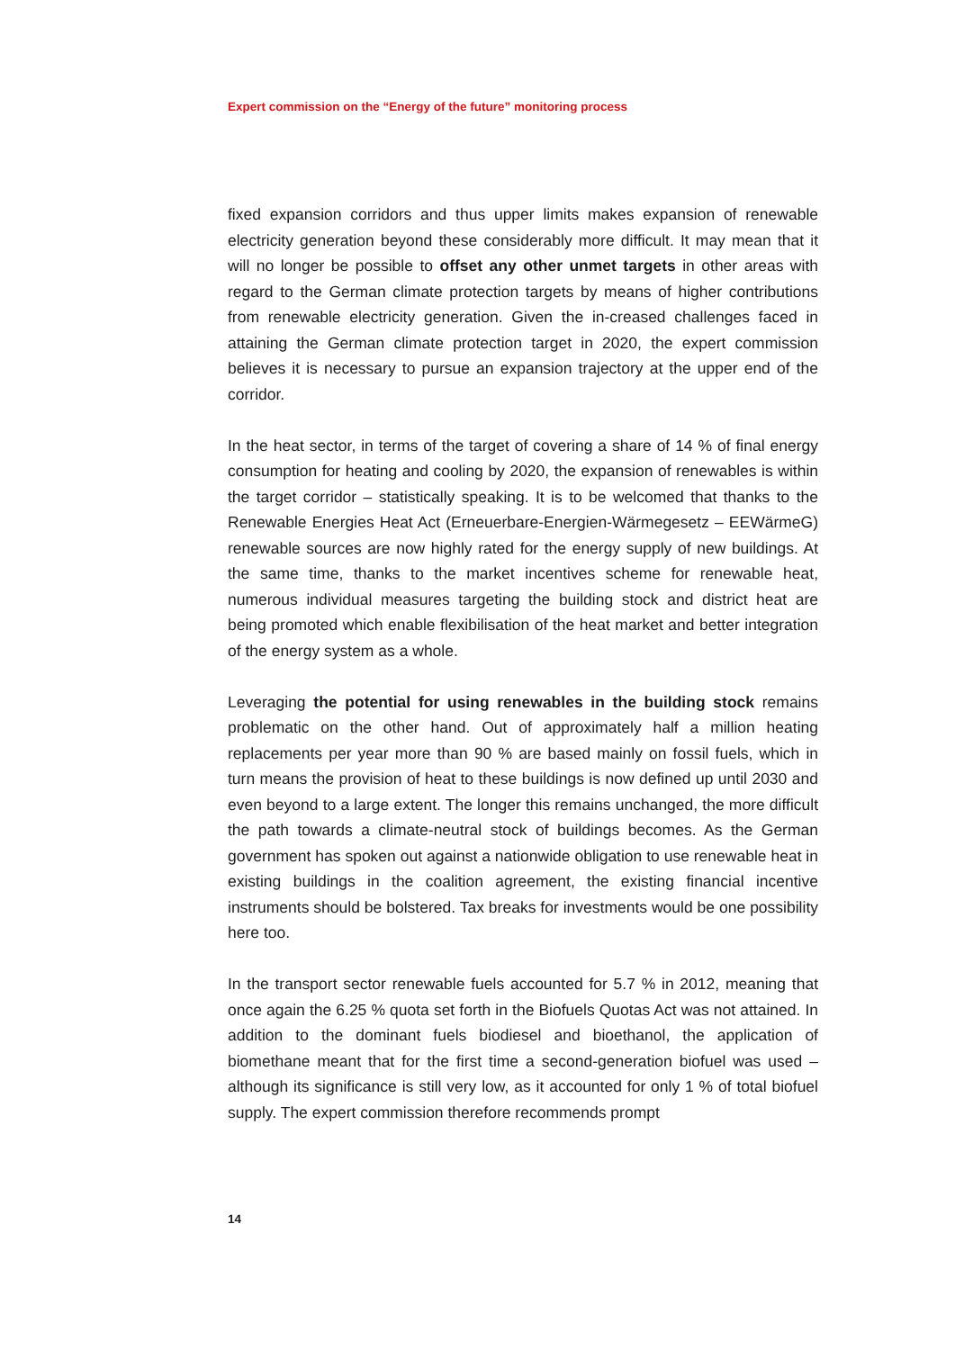Expert commission on the “Energy of the future” monitoring process
fixed expansion corridors and thus upper limits makes expansion of renewable electricity generation beyond these considerably more difficult. It may mean that it will no longer be possible to offset any other unmet targets in other areas with regard to the German climate protection targets by means of higher contributions from renewable electricity generation. Given the in-creased challenges faced in attaining the German climate protection target in 2020, the expert commission believes it is necessary to pursue an expansion trajectory at the upper end of the corridor.
In the heat sector, in terms of the target of covering a share of 14 % of final energy consumption for heating and cooling by 2020, the expansion of renewables is within the target corridor – statistically speaking. It is to be welcomed that thanks to the Renewable Energies Heat Act (Erneuerbare-Energien-Wärmegesetz – EEWärmeG) renewable sources are now highly rated for the energy supply of new buildings. At the same time, thanks to the market incentives scheme for renewable heat, numerous individual measures targeting the building stock and district heat are being promoted which enable flexibilisation of the heat market and better integration of the energy system as a whole.
Leveraging the potential for using renewables in the building stock remains problematic on the other hand. Out of approximately half a million heating replacements per year more than 90 % are based mainly on fossil fuels, which in turn means the provision of heat to these buildings is now defined up until 2030 and even beyond to a large extent. The longer this remains unchanged, the more difficult the path towards a climate-neutral stock of buildings becomes. As the German government has spoken out against a nationwide obligation to use renewable heat in existing buildings in the coalition agreement, the existing financial incentive instruments should be bolstered. Tax breaks for investments would be one possibility here too.
In the transport sector renewable fuels accounted for 5.7 % in 2012, meaning that once again the 6.25 % quota set forth in the Biofuels Quotas Act was not attained. In addition to the dominant fuels biodiesel and bioethanol, the application of biomethane meant that for the first time a second-generation biofuel was used – although its significance is still very low, as it accounted for only 1 % of total biofuel supply. The expert commission therefore recommends prompt
14